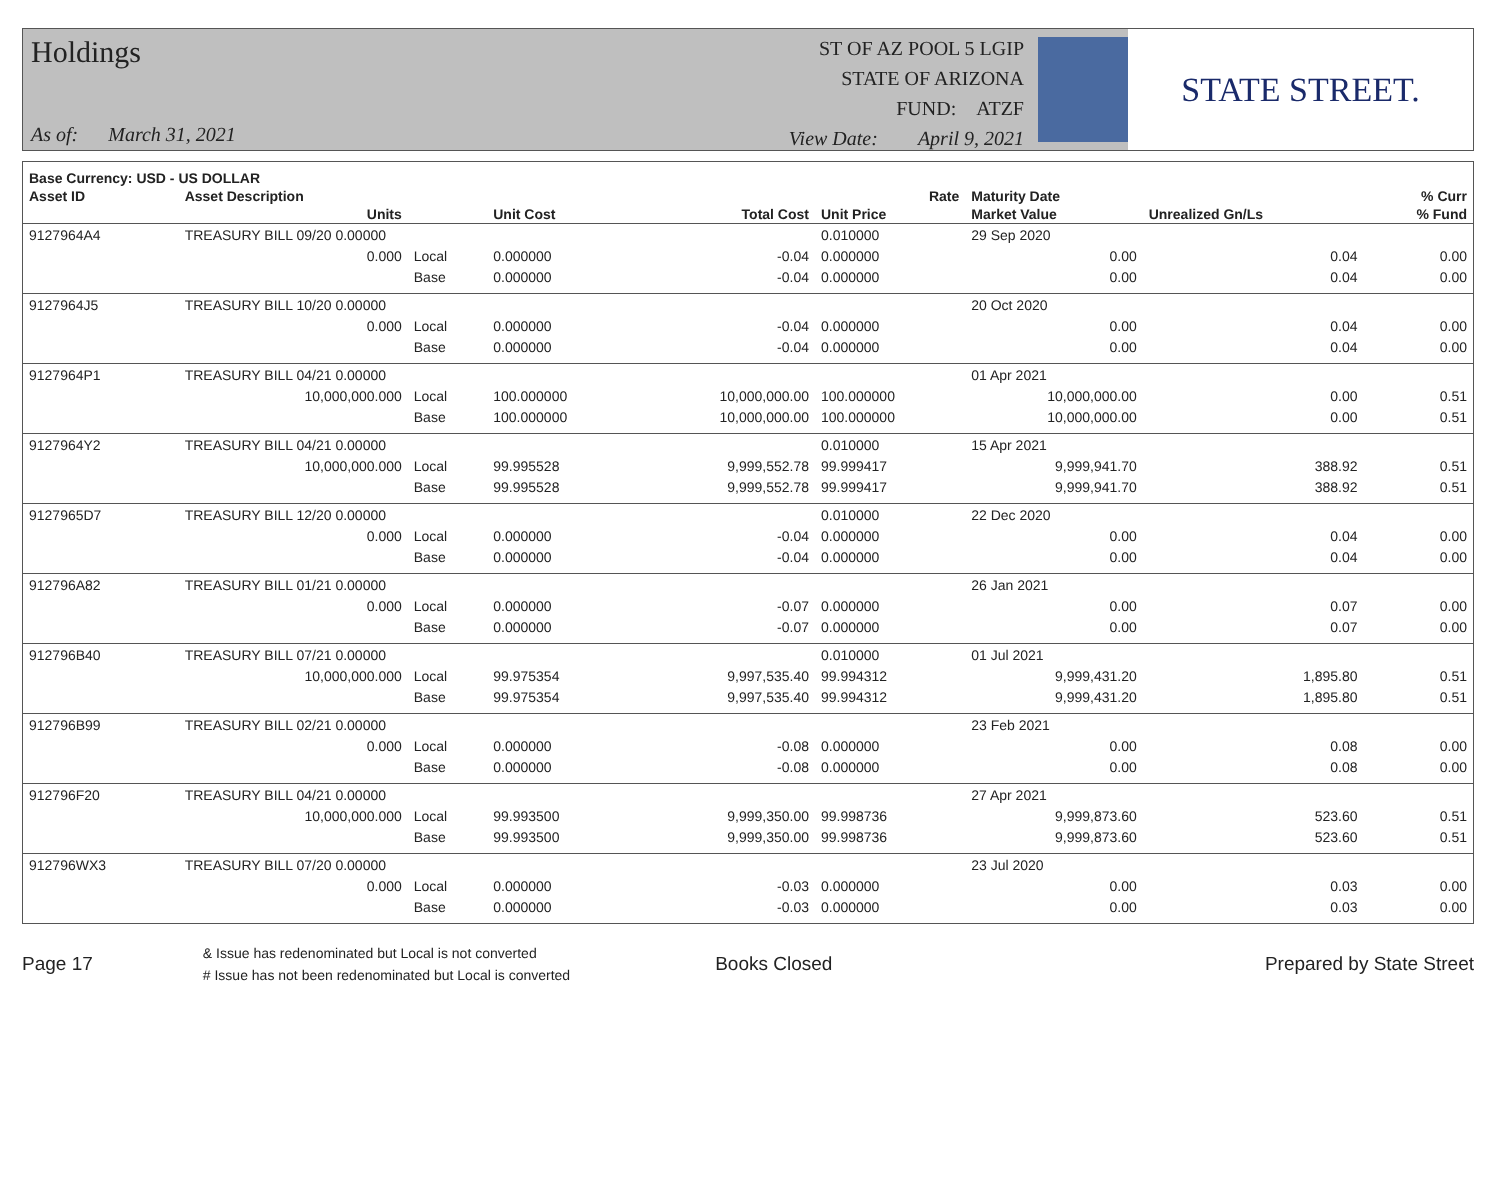Holdings
As of: March 31, 2021
ST OF AZ POOL 5 LGIP
STATE OF ARIZONA
FUND: ATZF
View Date: April 9, 2021
STATE STREET.
| Base Currency: USD - US DOLLAR | | | | | | | | |
| --- | --- | --- | --- | --- | --- | --- | --- | --- |
| Asset ID | Asset Description | | | | Rate | Maturity Date | | % Curr |
| | Units | | Unit Cost | Total Cost | Unit Price | Market Value | Unrealized Gn/Ls | % Fund |
| 9127964A4 | TREASURY BILL 09/20 0.00000 | | | | 0.010000 | 29 Sep 2020 | | |
| | 0.000 | Local | 0.000000 | -0.04 | 0.000000 | 0.00 | 0.04 | 0.00 |
| | | Base | 0.000000 | -0.04 | 0.000000 | 0.00 | 0.04 | 0.00 |
| 9127964J5 | TREASURY BILL 10/20 0.00000 | | | | | 20 Oct 2020 | | |
| | 0.000 | Local | 0.000000 | -0.04 | 0.000000 | 0.00 | 0.04 | 0.00 |
| | | Base | 0.000000 | -0.04 | 0.000000 | 0.00 | 0.04 | 0.00 |
| 9127964P1 | TREASURY BILL 04/21 0.00000 | | | | | 01 Apr 2021 | | |
| | 10,000,000.000 | Local | 100.000000 | 10,000,000.00 | 100.000000 | 10,000,000.00 | 0.00 | 0.51 |
| | | Base | 100.000000 | 10,000,000.00 | 100.000000 | 10,000,000.00 | 0.00 | 0.51 |
| 9127964Y2 | TREASURY BILL 04/21 0.00000 | | | | 0.010000 | 15 Apr 2021 | | |
| | 10,000,000.000 | Local | 99.995528 | 9,999,552.78 | 99.999417 | 9,999,941.70 | 388.92 | 0.51 |
| | | Base | 99.995528 | 9,999,552.78 | 99.999417 | 9,999,941.70 | 388.92 | 0.51 |
| 9127965D7 | TREASURY BILL 12/20 0.00000 | | | | 0.010000 | 22 Dec 2020 | | |
| | 0.000 | Local | 0.000000 | -0.04 | 0.000000 | 0.00 | 0.04 | 0.00 |
| | | Base | 0.000000 | -0.04 | 0.000000 | 0.00 | 0.04 | 0.00 |
| 912796A82 | TREASURY BILL 01/21 0.00000 | | | | | 26 Jan 2021 | | |
| | 0.000 | Local | 0.000000 | -0.07 | 0.000000 | 0.00 | 0.07 | 0.00 |
| | | Base | 0.000000 | -0.07 | 0.000000 | 0.00 | 0.07 | 0.00 |
| 912796B40 | TREASURY BILL 07/21 0.00000 | | | | 0.010000 | 01 Jul 2021 | | |
| | 10,000,000.000 | Local | 99.975354 | 9,997,535.40 | 99.994312 | 9,999,431.20 | 1,895.80 | 0.51 |
| | | Base | 99.975354 | 9,997,535.40 | 99.994312 | 9,999,431.20 | 1,895.80 | 0.51 |
| 912796B99 | TREASURY BILL 02/21 0.00000 | | | | | 23 Feb 2021 | | |
| | 0.000 | Local | 0.000000 | -0.08 | 0.000000 | 0.00 | 0.08 | 0.00 |
| | | Base | 0.000000 | -0.08 | 0.000000 | 0.00 | 0.08 | 0.00 |
| 912796F20 | TREASURY BILL 04/21 0.00000 | | | | | 27 Apr 2021 | | |
| | 10,000,000.000 | Local | 99.993500 | 9,999,350.00 | 99.998736 | 9,999,873.60 | 523.60 | 0.51 |
| | | Base | 99.993500 | 9,999,350.00 | 99.998736 | 9,999,873.60 | 523.60 | 0.51 |
| 912796WX3 | TREASURY BILL 07/20 0.00000 | | | | | 23 Jul 2020 | | |
| | 0.000 | Local | 0.000000 | -0.03 | 0.000000 | 0.00 | 0.03 | 0.00 |
| | | Base | 0.000000 | -0.03 | 0.000000 | 0.00 | 0.03 | 0.00 |
Page 17
& Issue has redenominated but Local is not converted
# Issue has not been redenominated but Local is converted
Books Closed Prepared by State Street